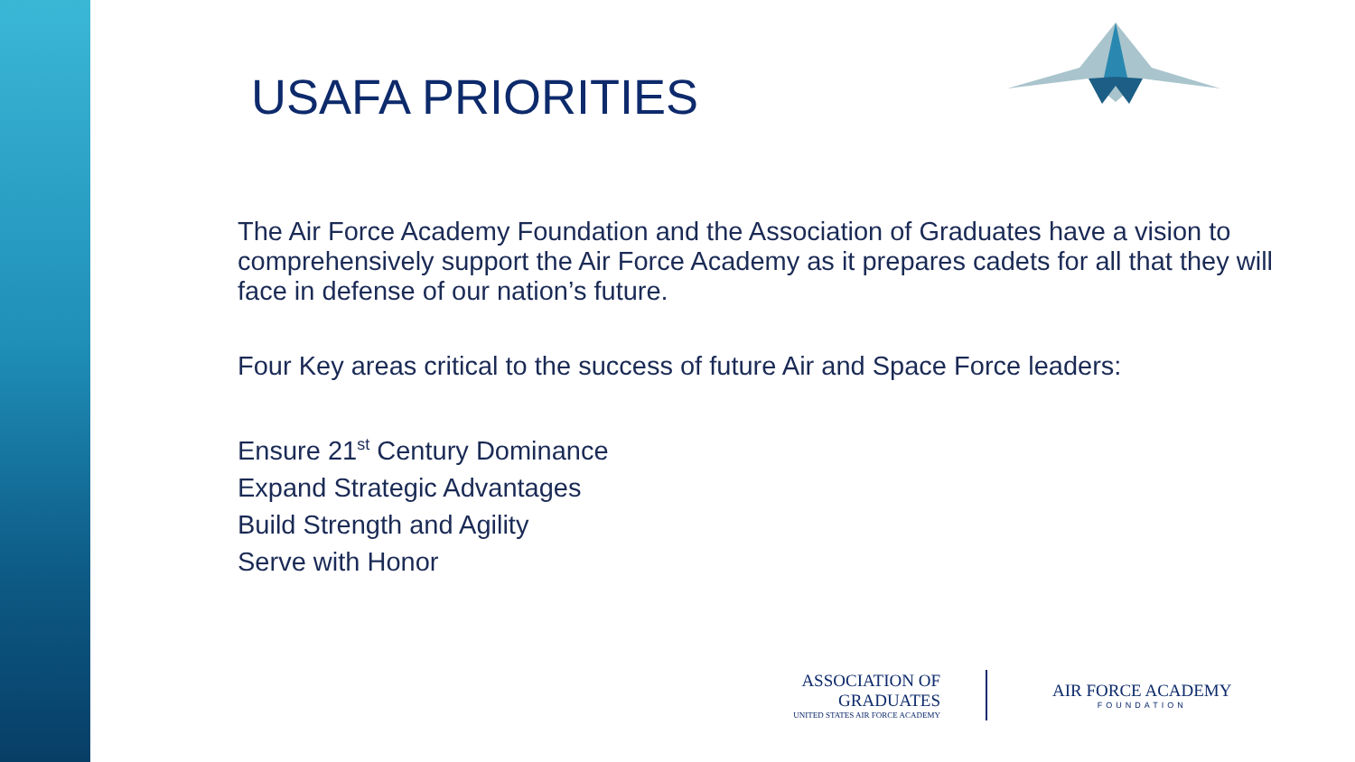USAFA PRIORITIES
The Air Force Academy Foundation and the Association of Graduates have a vision to comprehensively support the Air Force Academy as it prepares cadets for all that they will face in defense of our nation’s future.
Four Key areas critical to the success of future Air and Space Force leaders:
Ensure 21<sup>st</sup> Century Dominance
Expand Strategic Advantages
Build Strength and Agility
Serve with Honor
ASSOCIATION OF GRADUATES
UNITED STATES AIR FORCE ACADEMY
AIR FORCE ACADEMY
FOUNDATION